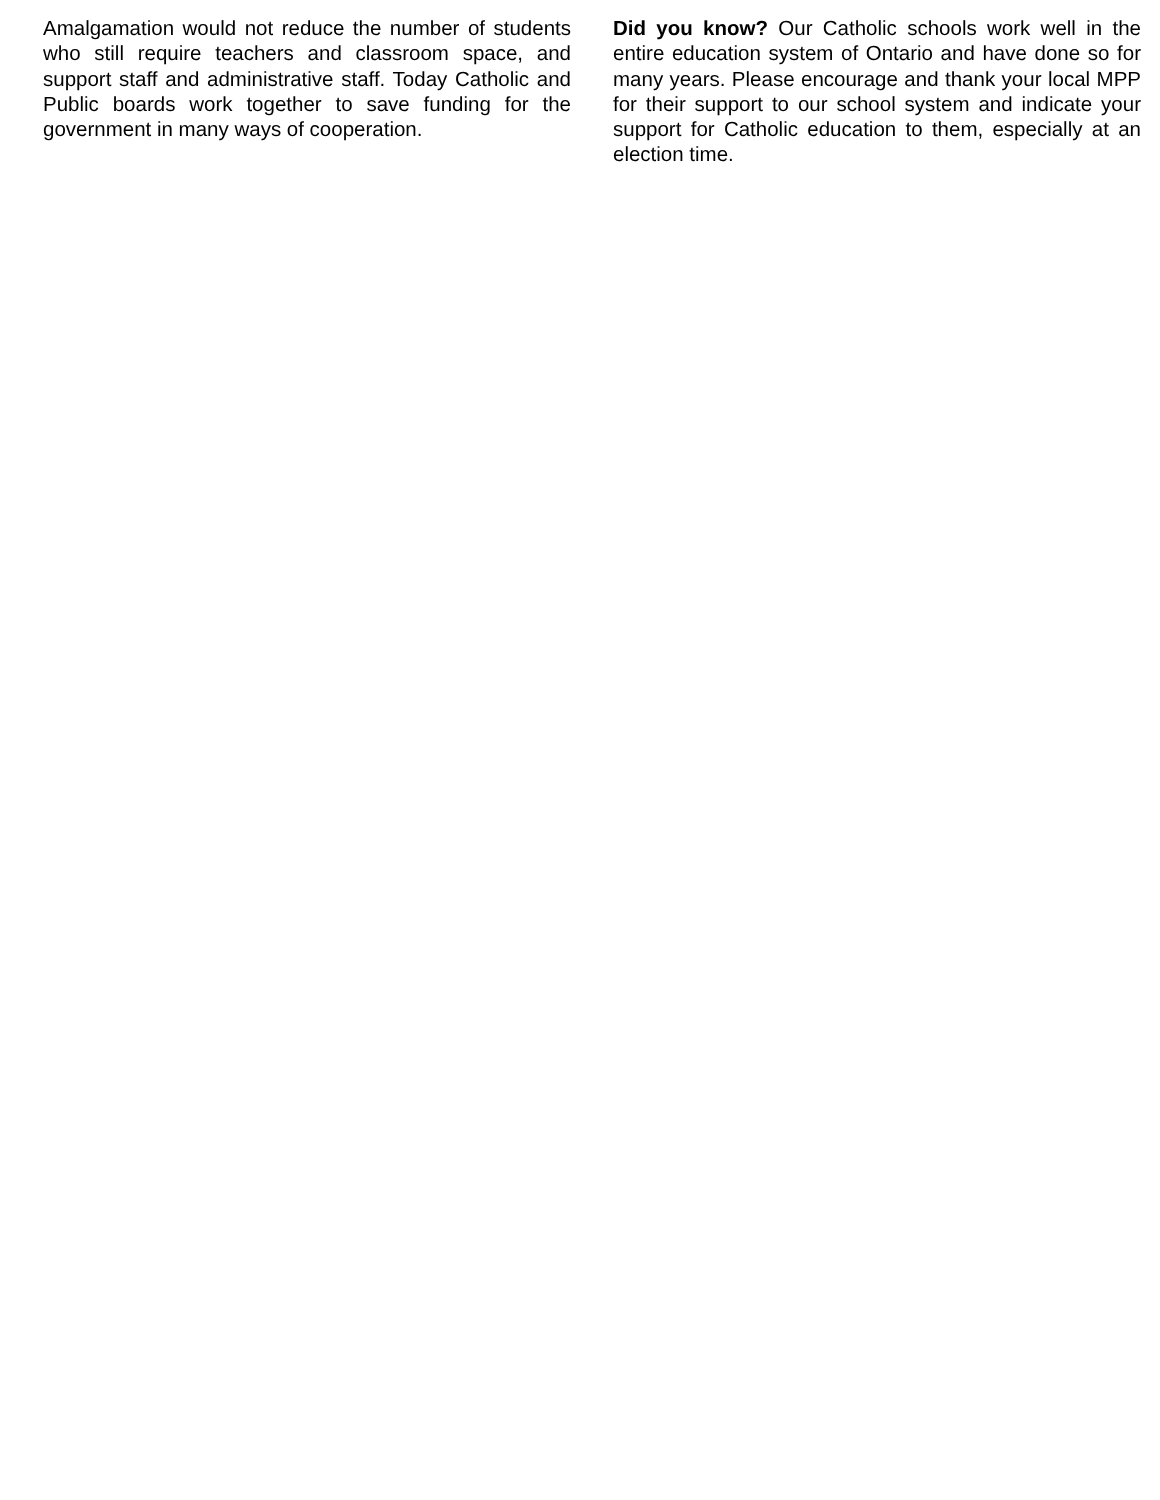Amalgamation would not reduce the number of students who still require teachers and classroom space, and support staff and administrative staff. Today Catholic and Public boards work together to save funding for the government in many ways of cooperation.
Did you know? Our Catholic schools work well in the entire education system of Ontario and have done so for many years. Please encourage and thank your local MPP for their support to our school system and indicate your support for Catholic education to them, especially at an election time.